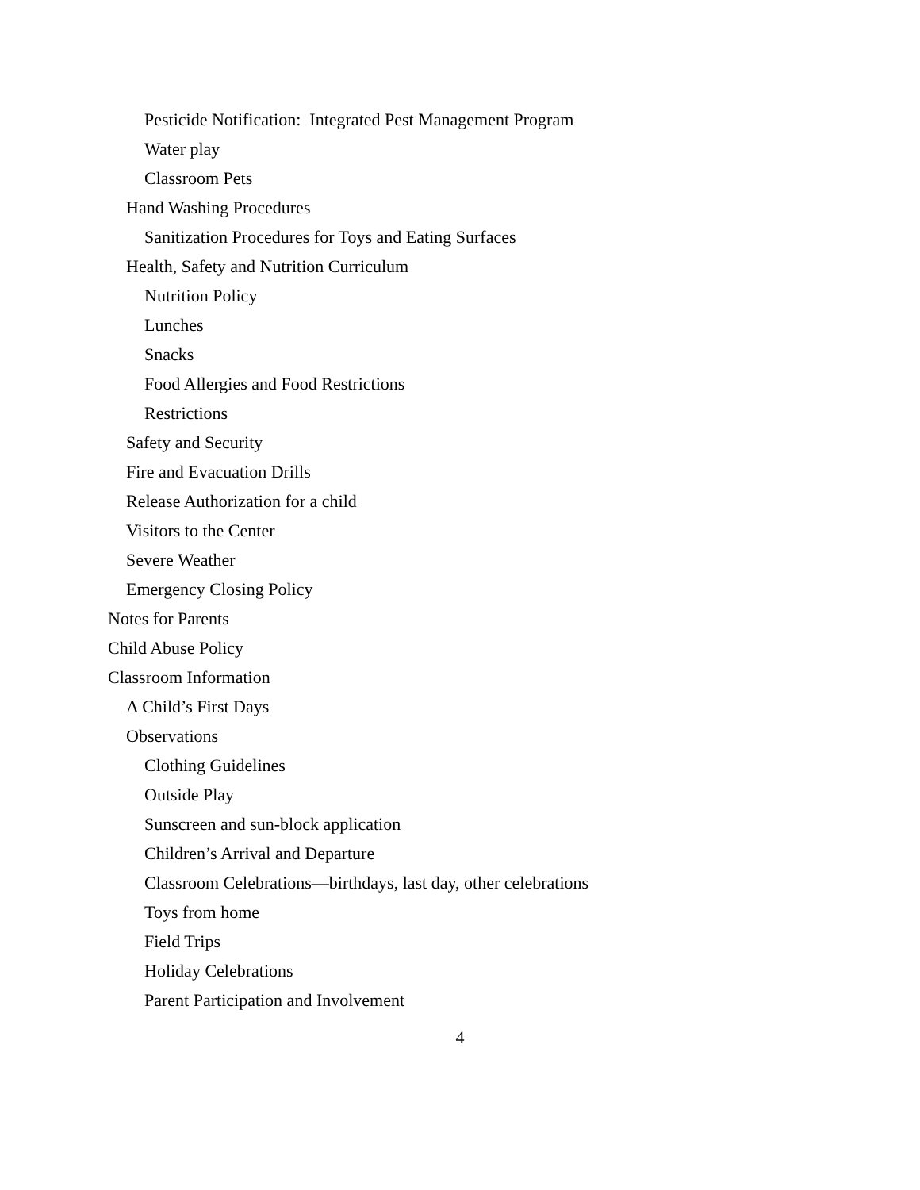Pesticide Notification: Integrated Pest Management Program
Water play
Classroom Pets
Hand Washing Procedures
Sanitization Procedures for Toys and Eating Surfaces
Health, Safety and Nutrition Curriculum
Nutrition Policy
Lunches
Snacks
Food Allergies and Food Restrictions
Restrictions
Safety and Security
Fire and Evacuation Drills
Release Authorization for a child
Visitors to the Center
Severe Weather
Emergency Closing Policy
Notes for Parents
Child Abuse Policy
Classroom Information
A Child’s First Days
Observations
Clothing Guidelines
Outside Play
Sunscreen and sun-block application
Children’s Arrival and Departure
Classroom Celebrations—birthdays, last day, other celebrations
Toys from home
Field Trips
Holiday Celebrations
Parent Participation and Involvement
4